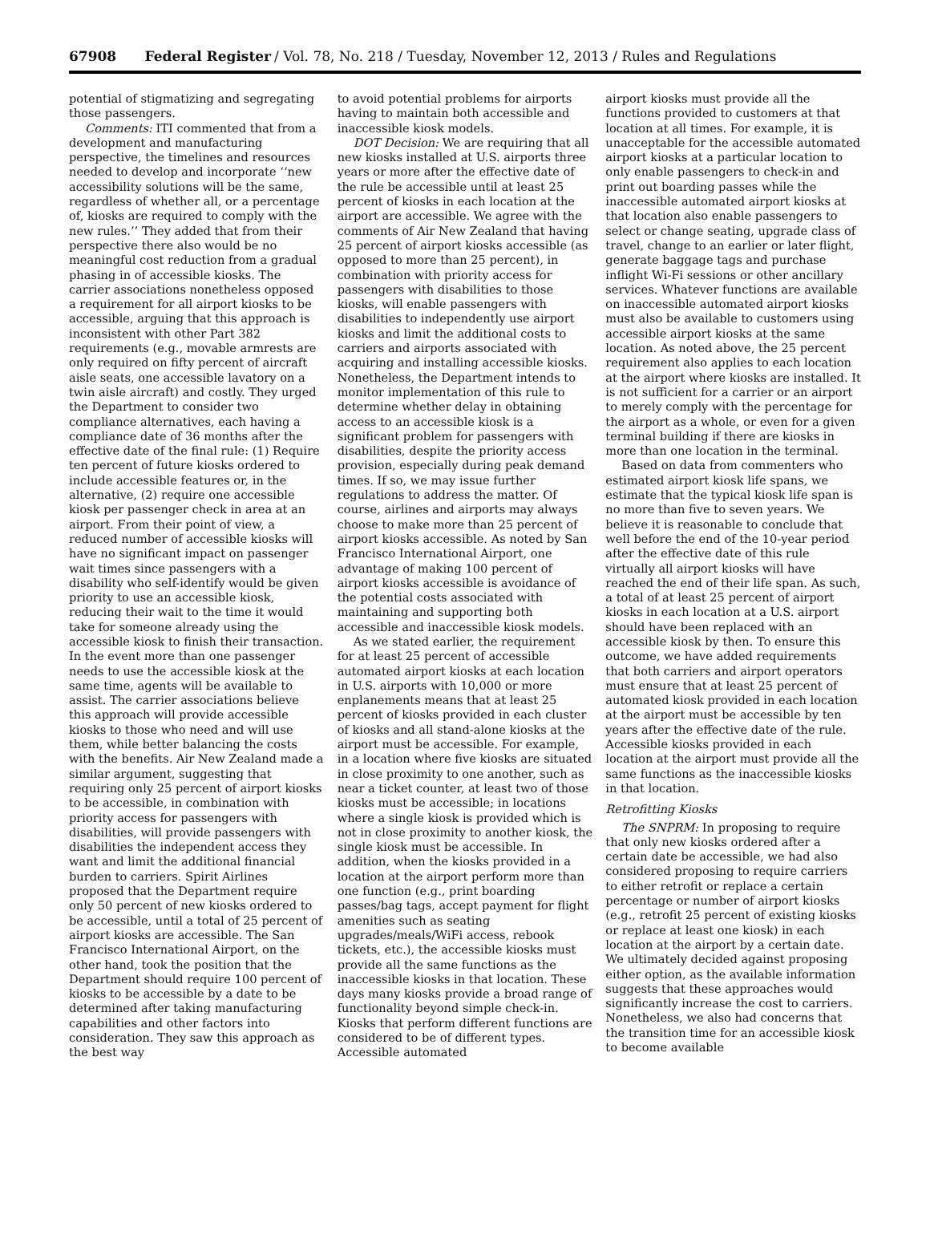67908 Federal Register / Vol. 78, No. 218 / Tuesday, November 12, 2013 / Rules and Regulations
potential of stigmatizing and segregating those passengers.
Comments: ITI commented that from a development and manufacturing perspective, the timelines and resources needed to develop and incorporate ‘‘new accessibility solutions will be the same, regardless of whether all, or a percentage of, kiosks are required to comply with the new rules.’’ They added that from their perspective there also would be no meaningful cost reduction from a gradual phasing in of accessible kiosks. The carrier associations nonetheless opposed a requirement for all airport kiosks to be accessible, arguing that this approach is inconsistent with other Part 382 requirements (e.g., movable armrests are only required on fifty percent of aircraft aisle seats, one accessible lavatory on a twin aisle aircraft) and costly. They urged the Department to consider two compliance alternatives, each having a compliance date of 36 months after the effective date of the final rule: (1) Require ten percent of future kiosks ordered to include accessible features or, in the alternative, (2) require one accessible kiosk per passenger check in area at an airport. From their point of view, a reduced number of accessible kiosks will have no significant impact on passenger wait times since passengers with a disability who self-identify would be given priority to use an accessible kiosk, reducing their wait to the time it would take for someone already using the accessible kiosk to finish their transaction. In the event more than one passenger needs to use the accessible kiosk at the same time, agents will be available to assist. The carrier associations believe this approach will provide accessible kiosks to those who need and will use them, while better balancing the costs with the benefits. Air New Zealand made a similar argument, suggesting that requiring only 25 percent of airport kiosks to be accessible, in combination with priority access for passengers with disabilities, will provide passengers with disabilities the independent access they want and limit the additional financial burden to carriers. Spirit Airlines proposed that the Department require only 50 percent of new kiosks ordered to be accessible, until a total of 25 percent of airport kiosks are accessible. The San Francisco International Airport, on the other hand, took the position that the Department should require 100 percent of kiosks to be accessible by a date to be determined after taking manufacturing capabilities and other factors into consideration. They saw this approach as the best way
to avoid potential problems for airports having to maintain both accessible and inaccessible kiosk models.
DOT Decision: We are requiring that all new kiosks installed at U.S. airports three years or more after the effective date of the rule be accessible until at least 25 percent of kiosks in each location at the airport are accessible. We agree with the comments of Air New Zealand that having 25 percent of airport kiosks accessible (as opposed to more than 25 percent), in combination with priority access for passengers with disabilities to those kiosks, will enable passengers with disabilities to independently use airport kiosks and limit the additional costs to carriers and airports associated with acquiring and installing accessible kiosks. Nonetheless, the Department intends to monitor implementation of this rule to determine whether delay in obtaining access to an accessible kiosk is a significant problem for passengers with disabilities, despite the priority access provision, especially during peak demand times. If so, we may issue further regulations to address the matter. Of course, airlines and airports may always choose to make more than 25 percent of airport kiosks accessible. As noted by San Francisco International Airport, one advantage of making 100 percent of airport kiosks accessible is avoidance of the potential costs associated with maintaining and supporting both accessible and inaccessible kiosk models.
As we stated earlier, the requirement for at least 25 percent of accessible automated airport kiosks at each location in U.S. airports with 10,000 or more enplanements means that at least 25 percent of kiosks provided in each cluster of kiosks and all stand-alone kiosks at the airport must be accessible. For example, in a location where five kiosks are situated in close proximity to one another, such as near a ticket counter, at least two of those kiosks must be accessible; in locations where a single kiosk is provided which is not in close proximity to another kiosk, the single kiosk must be accessible. In addition, when the kiosks provided in a location at the airport perform more than one function (e.g., print boarding passes/bag tags, accept payment for flight amenities such as seating upgrades/meals/WiFi access, rebook tickets, etc.), the accessible kiosks must provide all the same functions as the inaccessible kiosks in that location. These days many kiosks provide a broad range of functionality beyond simple check-in. Kiosks that perform different functions are considered to be of different types. Accessible automated
airport kiosks must provide all the functions provided to customers at that location at all times. For example, it is unacceptable for the accessible automated airport kiosks at a particular location to only enable passengers to check-in and print out boarding passes while the inaccessible automated airport kiosks at that location also enable passengers to select or change seating, upgrade class of travel, change to an earlier or later flight, generate baggage tags and purchase inflight Wi-Fi sessions or other ancillary services. Whatever functions are available on inaccessible automated airport kiosks must also be available to customers using accessible airport kiosks at the same location. As noted above, the 25 percent requirement also applies to each location at the airport where kiosks are installed. It is not sufficient for a carrier or an airport to merely comply with the percentage for the airport as a whole, or even for a given terminal building if there are kiosks in more than one location in the terminal.
Based on data from commenters who estimated airport kiosk life spans, we estimate that the typical kiosk life span is no more than five to seven years. We believe it is reasonable to conclude that well before the end of the 10-year period after the effective date of this rule virtually all airport kiosks will have reached the end of their life span. As such, a total of at least 25 percent of airport kiosks in each location at a U.S. airport should have been replaced with an accessible kiosk by then. To ensure this outcome, we have added requirements that both carriers and airport operators must ensure that at least 25 percent of automated kiosk provided in each location at the airport must be accessible by ten years after the effective date of the rule. Accessible kiosks provided in each location at the airport must provide all the same functions as the inaccessible kiosks in that location.
Retrofitting Kiosks
The SNPRM: In proposing to require that only new kiosks ordered after a certain date be accessible, we had also considered proposing to require carriers to either retrofit or replace a certain percentage or number of airport kiosks (e.g., retrofit 25 percent of existing kiosks or replace at least one kiosk) in each location at the airport by a certain date. We ultimately decided against proposing either option, as the available information suggests that these approaches would significantly increase the cost to carriers. Nonetheless, we also had concerns that the transition time for an accessible kiosk to become available